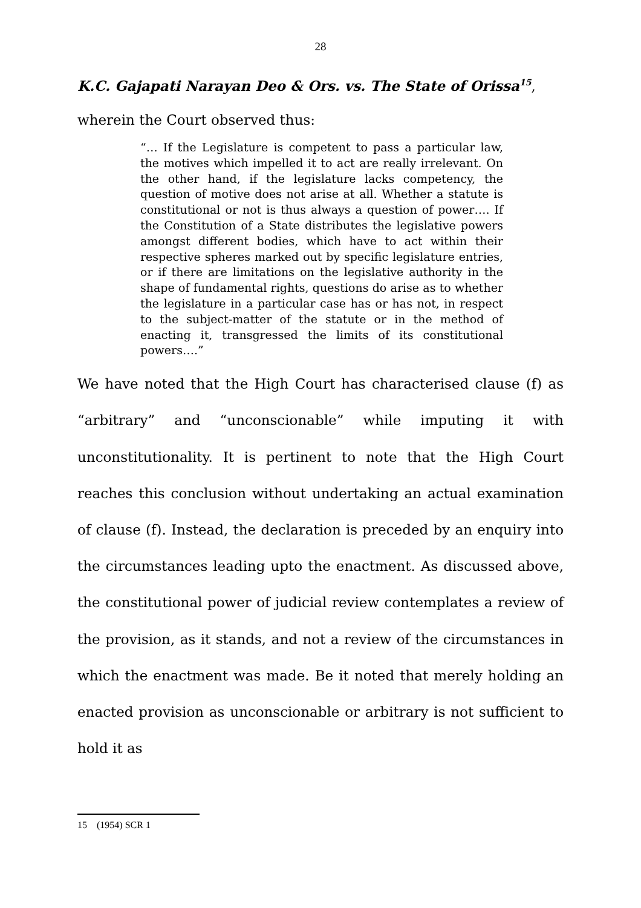28
K.C. Gajapati Narayan Deo & Ors. vs. The State of Orissa<sup>15</sup>,
wherein the Court observed thus:
“… If the Legislature is competent to pass a particular law, the motives which impelled it to act are really irrelevant. On the other hand, if the legislature lacks competency, the question of motive does not arise at all. Whether a statute is constitutional or not is thus always a question of power…. If the Constitution of a State distributes the legislative powers amongst different bodies, which have to act within their respective spheres marked out by specific legislature entries, or if there are limitations on the legislative authority in the shape of fundamental rights, questions do arise as to whether the legislature in a particular case has or has not, in respect to the subject-matter of the statute or in the method of enacting it, transgressed the limits of its constitutional powers….”
We have noted that the High Court has characterised clause (f) as “arbitrary” and “unconscionable” while imputing it with unconstitutionality. It is pertinent to note that the High Court reaches this conclusion without undertaking an actual examination of clause (f). Instead, the declaration is preceded by an enquiry into the circumstances leading upto the enactment. As discussed above, the constitutional power of judicial review contemplates a review of the provision, as it stands, and not a review of the circumstances in which the enactment was made. Be it noted that merely holding an enacted provision as unconscionable or arbitrary is not sufficient to hold it as
15 (1954) SCR 1